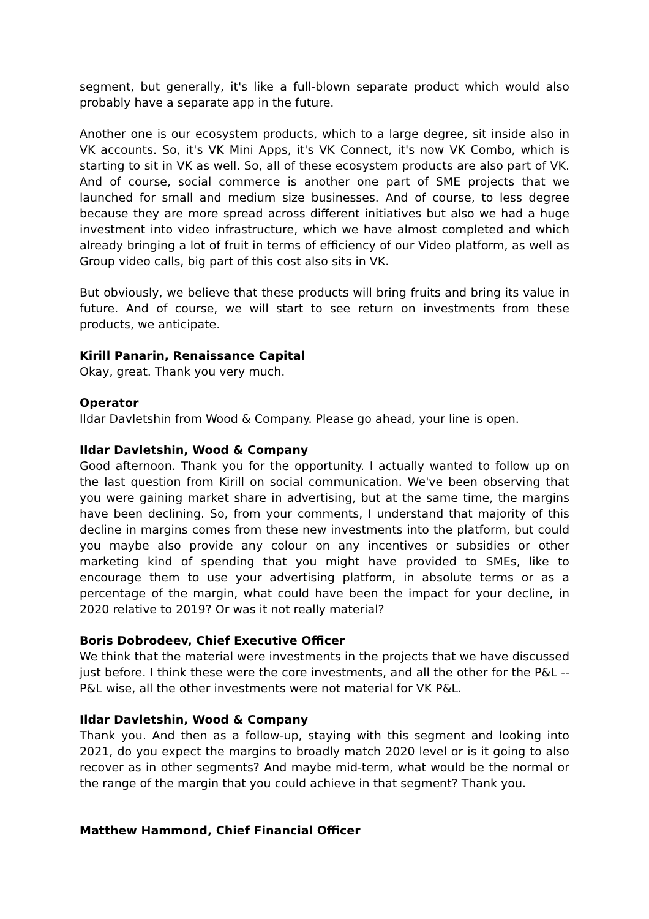segment, but generally, it's like a full-blown separate product which would also probably have a separate app in the future.
Another one is our ecosystem products, which to a large degree, sit inside also in VK accounts. So, it's VK Mini Apps, it's VK Connect, it's now VK Combo, which is starting to sit in VK as well. So, all of these ecosystem products are also part of VK. And of course, social commerce is another one part of SME projects that we launched for small and medium size businesses. And of course, to less degree because they are more spread across different initiatives but also we had a huge investment into video infrastructure, which we have almost completed and which already bringing a lot of fruit in terms of efficiency of our Video platform, as well as Group video calls, big part of this cost also sits in VK.
But obviously, we believe that these products will bring fruits and bring its value in future. And of course, we will start to see return on investments from these products, we anticipate.
Kirill Panarin, Renaissance Capital
Okay, great. Thank you very much.
Operator
Ildar Davletshin from Wood & Company. Please go ahead, your line is open.
Ildar Davletshin, Wood & Company
Good afternoon. Thank you for the opportunity. I actually wanted to follow up on the last question from Kirill on social communication. We've been observing that you were gaining market share in advertising, but at the same time, the margins have been declining. So, from your comments, I understand that majority of this decline in margins comes from these new investments into the platform, but could you maybe also provide any colour on any incentives or subsidies or other marketing kind of spending that you might have provided to SMEs, like to encourage them to use your advertising platform, in absolute terms or as a percentage of the margin, what could have been the impact for your decline, in 2020 relative to 2019? Or was it not really material?
Boris Dobrodeev, Chief Executive Officer
We think that the material were investments in the projects that we have discussed just before. I think these were the core investments, and all the other for the P&L -- P&L wise, all the other investments were not material for VK P&L.
Ildar Davletshin, Wood & Company
Thank you. And then as a follow-up, staying with this segment and looking into 2021, do you expect the margins to broadly match 2020 level or is it going to also recover as in other segments? And maybe mid-term, what would be the normal or the range of the margin that you could achieve in that segment? Thank you.
Matthew Hammond, Chief Financial Officer